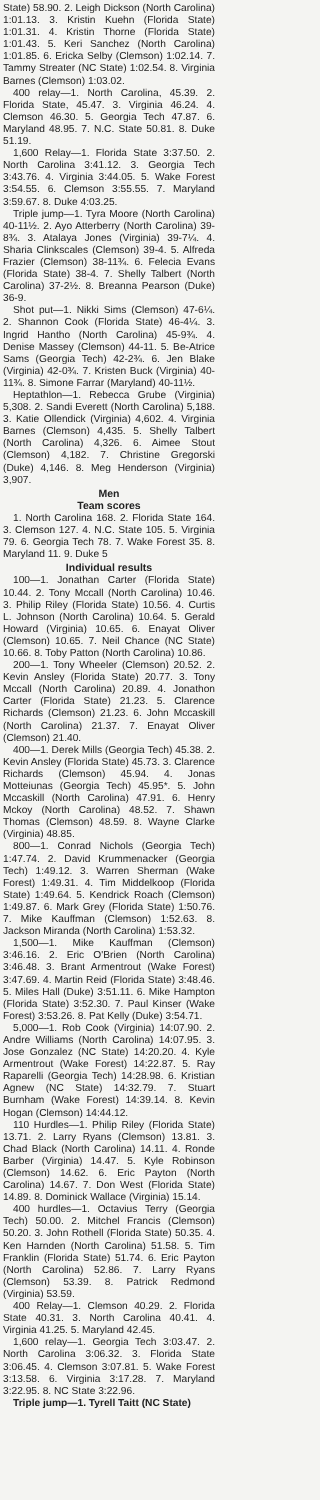State) 58.90. 2. Leigh Dickson (North Carolina) 1:01.13. 3. Kristin Kuehn (Florida State) 1:01.31. 4. Kristin Thorne (Florida State) 1:01.43. 5. Keri Sanchez (North Carolina) 1:01.85. 6. Ericka Selby (Clemson) 1:02.14. 7. Tammy Streater (NC State) 1:02.54. 8. Virginia Barnes (Clemson) 1:03.02.
400 relay—1. North Carolina, 45.39. 2. Florida State, 45.47. 3. Virginia 46.24. 4. Clemson 46.30. 5. Georgia Tech 47.87. 6. Maryland 48.95. 7. N.C. State 50.81. 8. Duke 51.19.
1,600 Relay—1. Florida State 3:37.50. 2. North Carolina 3:41.12. 3. Georgia Tech 3:43.76. 4. Virginia 3:44.05. 5. Wake Forest 3:54.55. 6. Clemson 3:55.55. 7. Maryland 3:59.67. 8. Duke 4:03.25.
Triple jump—1. Tyra Moore (North Carolina) 40-11½. 2. Ayo Atterberry (North Carolina) 39-8¾. 3. Atalaya Jones (Virginia) 39-7¼. 4. Sharia Clinkscales (Clemson) 39-4. 5. Alfreda Frazier (Clemson) 38-11¾. 6. Felecia Evans (Florida State) 38-4. 7. Shelly Talbert (North Carolina) 37-2½. 8. Breanna Pearson (Duke) 36-9.
Shot put—1. Nikki Sims (Clemson) 47-6¼. 2. Shannon Cook (Florida State) 46-4¼. 3. Ingrid Hantho (North Carolina) 45-9¾. 4. Denise Massey (Clemson) 44-11. 5. Be-Atrice Sams (Georgia Tech) 42-2¾. 6. Jen Blake (Virginia) 42-0¾. 7. Kristen Buck (Virginia) 40-11¾. 8. Simone Farrar (Maryland) 40-11½.
Heptathlon—1. Rebecca Grube (Virginia) 5,308. 2. Sandi Everett (North Carolina) 5,188. 3. Katie Ollendick (Virginia) 4,602. 4. Virginia Barnes (Clemson) 4,435. 5. Shelly Talbert (North Carolina) 4,326. 6. Aimee Stout (Clemson) 4,182. 7. Christine Gregorski (Duke) 4,146. 8. Meg Henderson (Virginia) 3,907.
Men
Team scores
1. North Carolina 168. 2. Florida State 164. 3. Clemson 127. 4. N.C. State 105. 5. Virginia 79. 6. Georgia Tech 78. 7. Wake Forest 35. 8. Maryland 11. 9. Duke 5
Individual results
100—1. Jonathan Carter (Florida State) 10.44. 2. Tony Mccall (North Carolina) 10.46. 3. Philip Riley (Florida State) 10.56. 4. Curtis L. Johnson (North Carolina) 10.64. 5. Gerald Howard (Virginia) 10.65. 6. Enayat Oliver (Clemson) 10.65. 7. Neil Chance (NC State) 10.66. 8. Toby Patton (North Carolina) 10.86.
200—1. Tony Wheeler (Clemson) 20.52. 2. Kevin Ansley (Florida State) 20.77. 3. Tony Mccall (North Carolina) 20.89. 4. Jonathon Carter (Florida State) 21.23. 5. Clarence Richards (Clemson) 21.23. 6. John Mccaskill (North Carolina) 21.37. 7. Enayat Oliver (Clemson) 21.40.
400—1. Derek Mills (Georgia Tech) 45.38. 2. Kevin Ansley (Florida State) 45.73. 3. Clarence Richards (Clemson) 45.94. 4. Jonas Motteiunas (Georgia Tech) 45.95*. 5. John Mccaskill (North Carolina) 47.91. 6. Henry Mckoy (North Carolina) 48.52. 7. Shawn Thomas (Clemson) 48.59. 8. Wayne Clarke (Virginia) 48.85.
800—1. Conrad Nichols (Georgia Tech) 1:47.74. 2. David Krummenacker (Georgia Tech) 1:49.12. 3. Warren Sherman (Wake Forest) 1:49.31. 4. Tim Middelkoop (Florida State) 1:49.64. 5. Kendrick Roach (Clemson) 1:49.87. 6. Mark Grey (Florida State) 1:50.76. 7. Mike Kauffman (Clemson) 1:52.63. 8. Jackson Miranda (North Carolina) 1:53.32.
1,500—1. Mike Kauffman (Clemson) 3:46.16. 2. Eric O'Brien (North Carolina) 3:46.48. 3. Brant Armentrout (Wake Forest) 3:47.69. 4. Martin Reid (Florida State) 3:48.46. 5. Miles Hall (Duke) 3:51.11. 6. Mike Hampton (Florida State) 3:52.30. 7. Paul Kinser (Wake Forest) 3:53.26. 8. Pat Kelly (Duke) 3:54.71.
5,000—1. Rob Cook (Virginia) 14:07.90. 2. Andre Williams (North Carolina) 14:07.95. 3. Jose Gonzalez (NC State) 14:20.20. 4. Kyle Armentrout (Wake Forest) 14:22.87. 5. Ray Raparelli (Georgia Tech) 14:28.98. 6. Kristian Agnew (NC State) 14:32.79. 7. Stuart Burnham (Wake Forest) 14:39.14. 8. Kevin Hogan (Clemson) 14:44.12.
110 Hurdles—1. Philip Riley (Florida State) 13.71. 2. Larry Ryans (Clemson) 13.81. 3. Chad Black (North Carolina) 14.11. 4. Ronde Barber (Virginia) 14.47. 5. Kyle Robinson (Clemson) 14.62. 6. Eric Payton (North Carolina) 14.67. 7. Don West (Florida State) 14.89. 8. Dominick Wallace (Virginia) 15.14.
400 hurdles—1. Octavius Terry (Georgia Tech) 50.00. 2. Mitchel Francis (Clemson) 50.20. 3. John Rothell (Florida State) 50.35. 4. Ken Harnden (North Carolina) 51.58. 5. Tim Franklin (Florida State) 51.74. 6. Eric Payton (North Carolina) 52.86. 7. Larry Ryans (Clemson) 53.39. 8. Patrick Redmond (Virginia) 53.59.
400 Relay—1. Clemson 40.29. 2. Florida State 40.31. 3. North Carolina 40.41. 4. Virginia 41.25. 5. Maryland 42.45.
1,600 relay—1. Georgia Tech 3:03.47. 2. North Carolina 3:06.32. 3. Florida State 3:06.45. 4. Clemson 3:07.81. 5. Wake Forest 3:13.58. 6. Virginia 3:17.28. 7. Maryland 3:22.95. 8. NC State 3:22.96.
Triple jump—1. Tyrell Taitt (NC State)